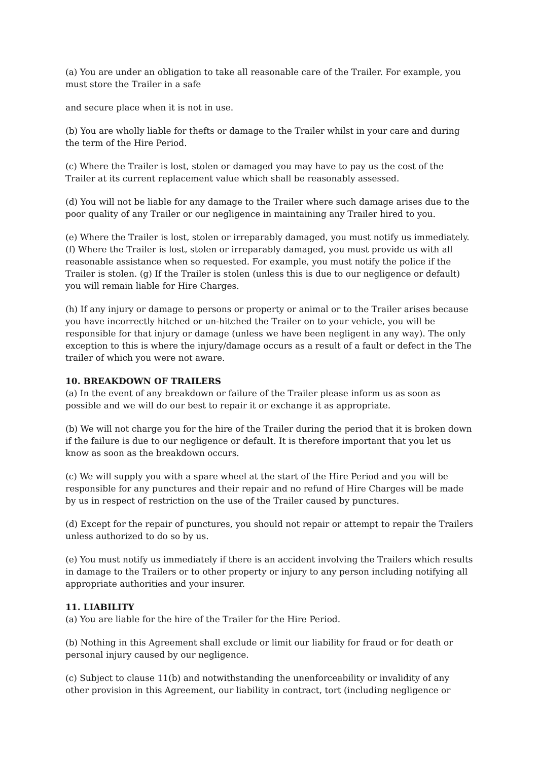(a) You are under an obligation to take all reasonable care of the Trailer. For example, you must store the Trailer in a safe
and secure place when it is not in use.
(b) You are wholly liable for thefts or damage to the Trailer whilst in your care and during the term of the Hire Period.
(c) Where the Trailer is lost, stolen or damaged you may have to pay us the cost of the Trailer at its current replacement value which shall be reasonably assessed.
(d) You will not be liable for any damage to the Trailer where such damage arises due to the poor quality of any Trailer or our negligence in maintaining any Trailer hired to you.
(e) Where the Trailer is lost, stolen or irreparably damaged, you must notify us immediately. (f) Where the Trailer is lost, stolen or irreparably damaged, you must provide us with all reasonable assistance when so requested. For example, you must notify the police if the Trailer is stolen. (g) If the Trailer is stolen (unless this is due to our negligence or default) you will remain liable for Hire Charges.
(h) If any injury or damage to persons or property or animal or to the Trailer arises because you have incorrectly hitched or un-hitched the Trailer on to your vehicle, you will be responsible for that injury or damage (unless we have been negligent in any way). The only exception to this is where the injury/damage occurs as a result of a fault or defect in the The trailer of which you were not aware.
10. BREAKDOWN OF TRAILERS
(a) In the event of any breakdown or failure of the Trailer please inform us as soon as possible and we will do our best to repair it or exchange it as appropriate.
(b) We will not charge you for the hire of the Trailer during the period that it is broken down if the failure is due to our negligence or default. It is therefore important that you let us know as soon as the breakdown occurs.
(c) We will supply you with a spare wheel at the start of the Hire Period and you will be responsible for any punctures and their repair and no refund of Hire Charges will be made by us in respect of restriction on the use of the Trailer caused by punctures.
(d) Except for the repair of punctures, you should not repair or attempt to repair the Trailers unless authorized to do so by us.
(e) You must notify us immediately if there is an accident involving the Trailers which results in damage to the Trailers or to other property or injury to any person including notifying all appropriate authorities and your insurer.
11. LIABILITY
(a) You are liable for the hire of the Trailer for the Hire Period.
(b) Nothing in this Agreement shall exclude or limit our liability for fraud or for death or personal injury caused by our negligence.
(c) Subject to clause 11(b) and notwithstanding the unenforceability or invalidity of any other provision in this Agreement, our liability in contract, tort (including negligence or